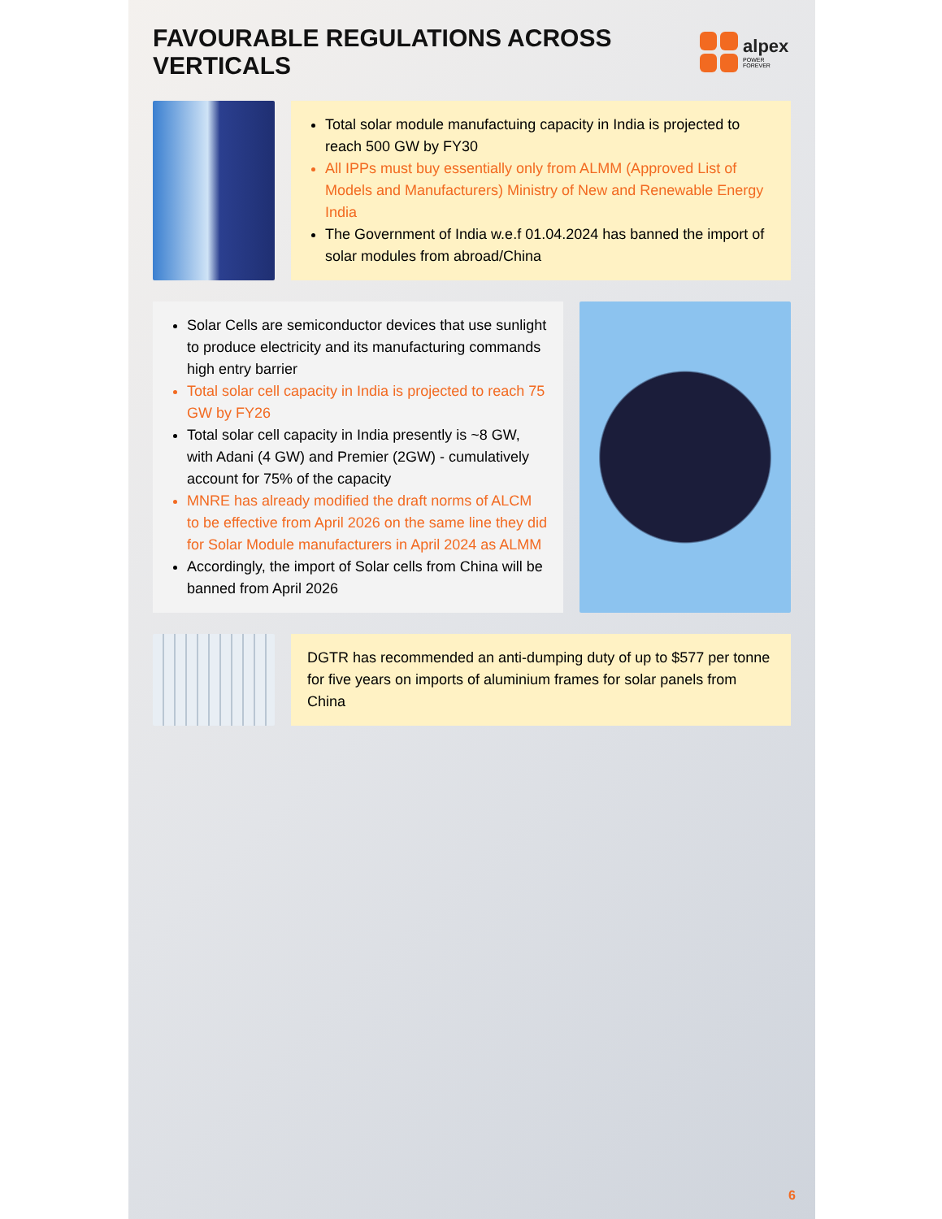FAVOURABLE REGULATIONS ACROSS VERTICALS
alpex
POWER FOREVER
Total solar module manufactuing capacity in India is projected to reach 500 GW by FY30
All IPPs must buy essentially only from ALMM (Approved List of Models and Manufacturers) Ministry of New and Renewable Energy India
The Government of India w.e.f 01.04.2024 has banned the import of solar modules from abroad/China
Solar Cells are semiconductor devices that use sunlight to produce electricity and its manufacturing commands high entry barrier
Total solar cell capacity in India is projected to reach 75 GW by FY26
Total solar cell capacity in India presently is ~8 GW, with Adani (4 GW) and Premier (2GW) - cumulatively account for 75% of the capacity
MNRE has already modified the draft norms of ALCM to be effective from April 2026 on the same line they did for Solar Module manufacturers in April 2024 as ALMM
Accordingly, the import of Solar cells from China will be banned from April 2026
DGTR has recommended an anti-dumping duty of up to $577 per tonne for five years on imports of aluminium frames for solar panels from China
6